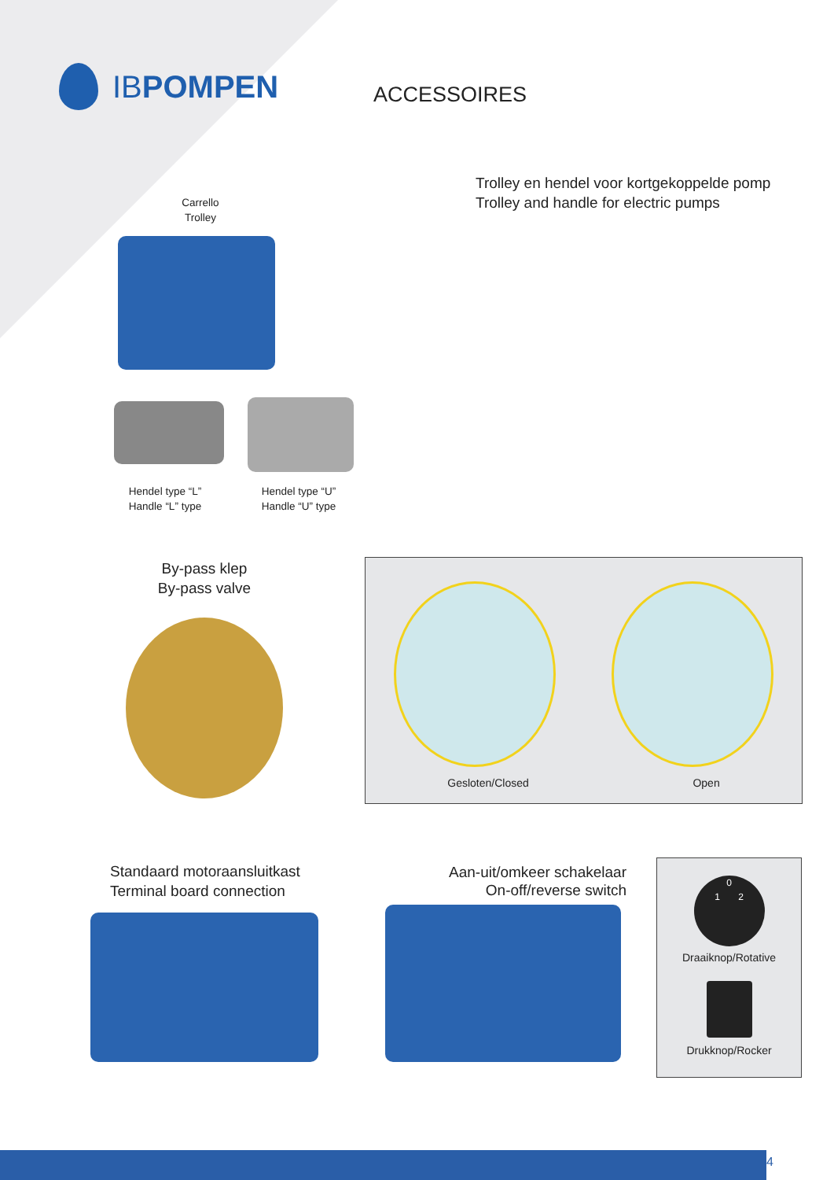IBPOMPEN
ACCESSOIRES
Carrello
Trolley
Trolley en hendel voor kortgekoppelde pomp
Trolley and handle for electric pumps
Hendel type “L”
Handle “L” type
Hendel type “U”
Handle “U” type
By-pass klep
By-pass valve
Gesloten/Closed Open
Standaard motoraansluitkast
Terminal board connection
Aan-uit/omkeer schakelaar
On-off/reverse switch
0
1 2
Draaiknop/Rotative
Drukknop/Rocker
4